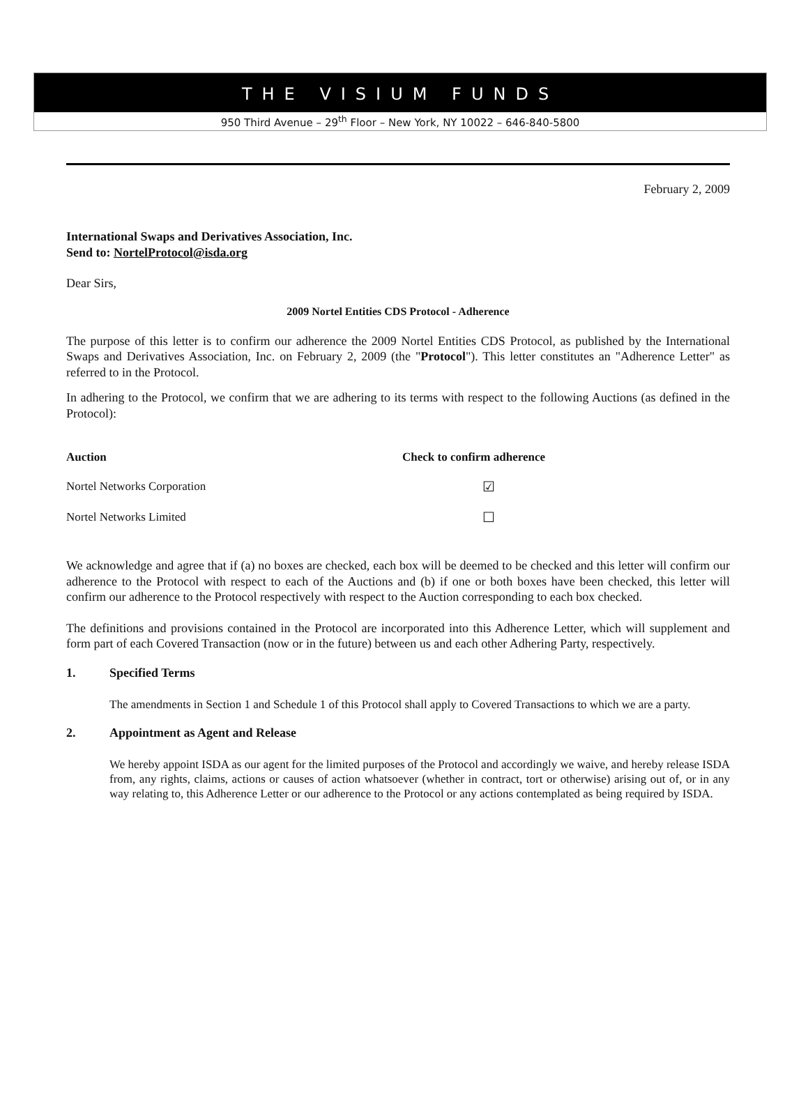THE VISIUM FUNDS
950 Third Avenue – 29<sup>th</sup> Floor – New York, NY 10022 – 646-840-5800
February 2, 2009
International Swaps and Derivatives Association, Inc.
Send to: NortelProtocol@isda.org
Dear Sirs,
2009 Nortel Entities CDS Protocol - Adherence
The purpose of this letter is to confirm our adherence the 2009 Nortel Entities CDS Protocol, as published by the International Swaps and Derivatives Association, Inc. on February 2, 2009 (the "Protocol"). This letter constitutes an "Adherence Letter" as referred to in the Protocol.
In adhering to the Protocol, we confirm that we are adhering to its terms with respect to the following Auctions (as defined in the Protocol):
| Auction | Check to confirm adherence |
| --- | --- |
| Nortel Networks Corporation | ☑ |
| Nortel Networks Limited | ☐ |
We acknowledge and agree that if (a) no boxes are checked, each box will be deemed to be checked and this letter will confirm our adherence to the Protocol with respect to each of the Auctions and (b) if one or both boxes have been checked, this letter will confirm our adherence to the Protocol respectively with respect to the Auction corresponding to each box checked.
The definitions and provisions contained in the Protocol are incorporated into this Adherence Letter, which will supplement and form part of each Covered Transaction (now or in the future) between us and each other Adhering Party, respectively.
1. Specified Terms
The amendments in Section 1 and Schedule 1 of this Protocol shall apply to Covered Transactions to which we are a party.
2. Appointment as Agent and Release
We hereby appoint ISDA as our agent for the limited purposes of the Protocol and accordingly we waive, and hereby release ISDA from, any rights, claims, actions or causes of action whatsoever (whether in contract, tort or otherwise) arising out of, or in any way relating to, this Adherence Letter or our adherence to the Protocol or any actions contemplated as being required by ISDA.